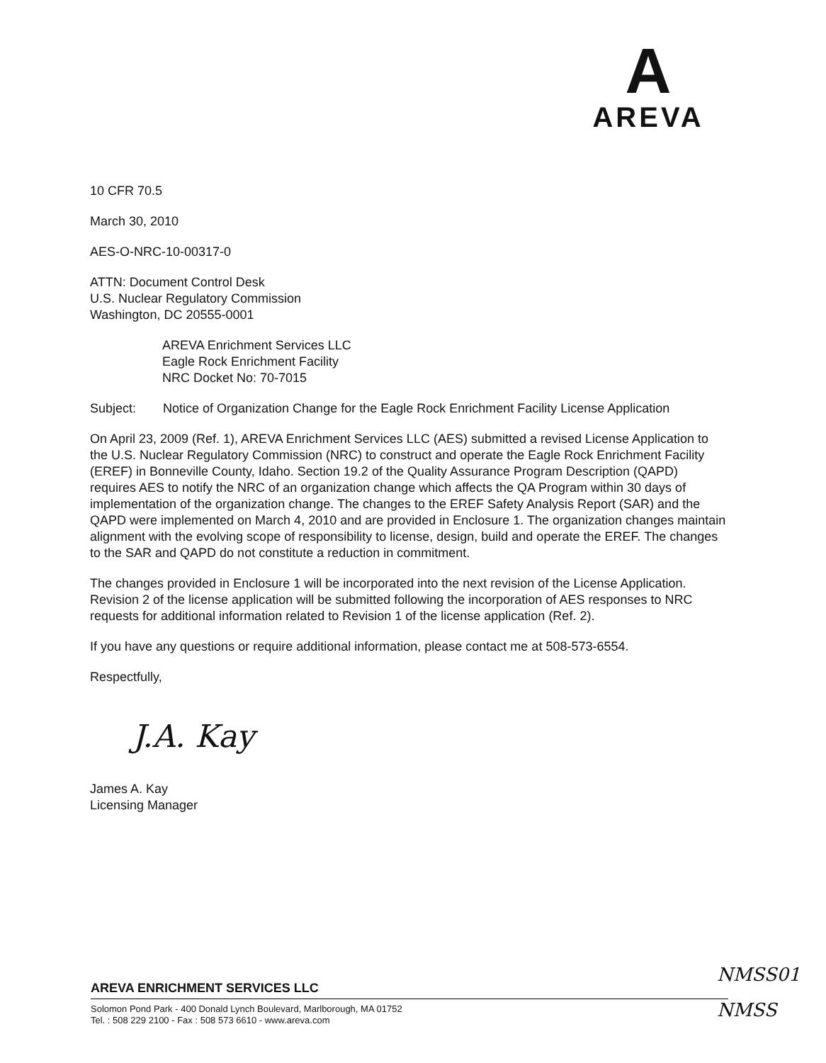A
AREVA
10 CFR 70.5
March 30, 2010
AES-O-NRC-10-00317-0
ATTN: Document Control Desk
U.S. Nuclear Regulatory Commission
Washington, DC 20555-0001
AREVA Enrichment Services LLC
Eagle Rock Enrichment Facility
NRC Docket No: 70-7015
Subject: Notice of Organization Change for the Eagle Rock Enrichment Facility License Application
On April 23, 2009 (Ref. 1), AREVA Enrichment Services LLC (AES) submitted a revised License Application to the U.S. Nuclear Regulatory Commission (NRC) to construct and operate the Eagle Rock Enrichment Facility (EREF) in Bonneville County, Idaho. Section 19.2 of the Quality Assurance Program Description (QAPD) requires AES to notify the NRC of an organization change which affects the QA Program within 30 days of implementation of the organization change. The changes to the EREF Safety Analysis Report (SAR) and the QAPD were implemented on March 4, 2010 and are provided in Enclosure 1. The organization changes maintain alignment with the evolving scope of responsibility to license, design, build and operate the EREF. The changes to the SAR and QAPD do not constitute a reduction in commitment.
The changes provided in Enclosure 1 will be incorporated into the next revision of the License Application. Revision 2 of the license application will be submitted following the incorporation of AES responses to NRC requests for additional information related to Revision 1 of the license application (Ref. 2).
If you have any questions or require additional information, please contact me at 508-573-6554.
Respectfully,
J.A. Kay
James A. Kay
Licensing Manager
NMSS01
NMSS
AREVA ENRICHMENT SERVICES LLC
Solomon Pond Park - 400 Donald Lynch Boulevard, Marlborough, MA 01752
Tel. : 508 229 2100 - Fax : 508 573 6610 - www.areva.com